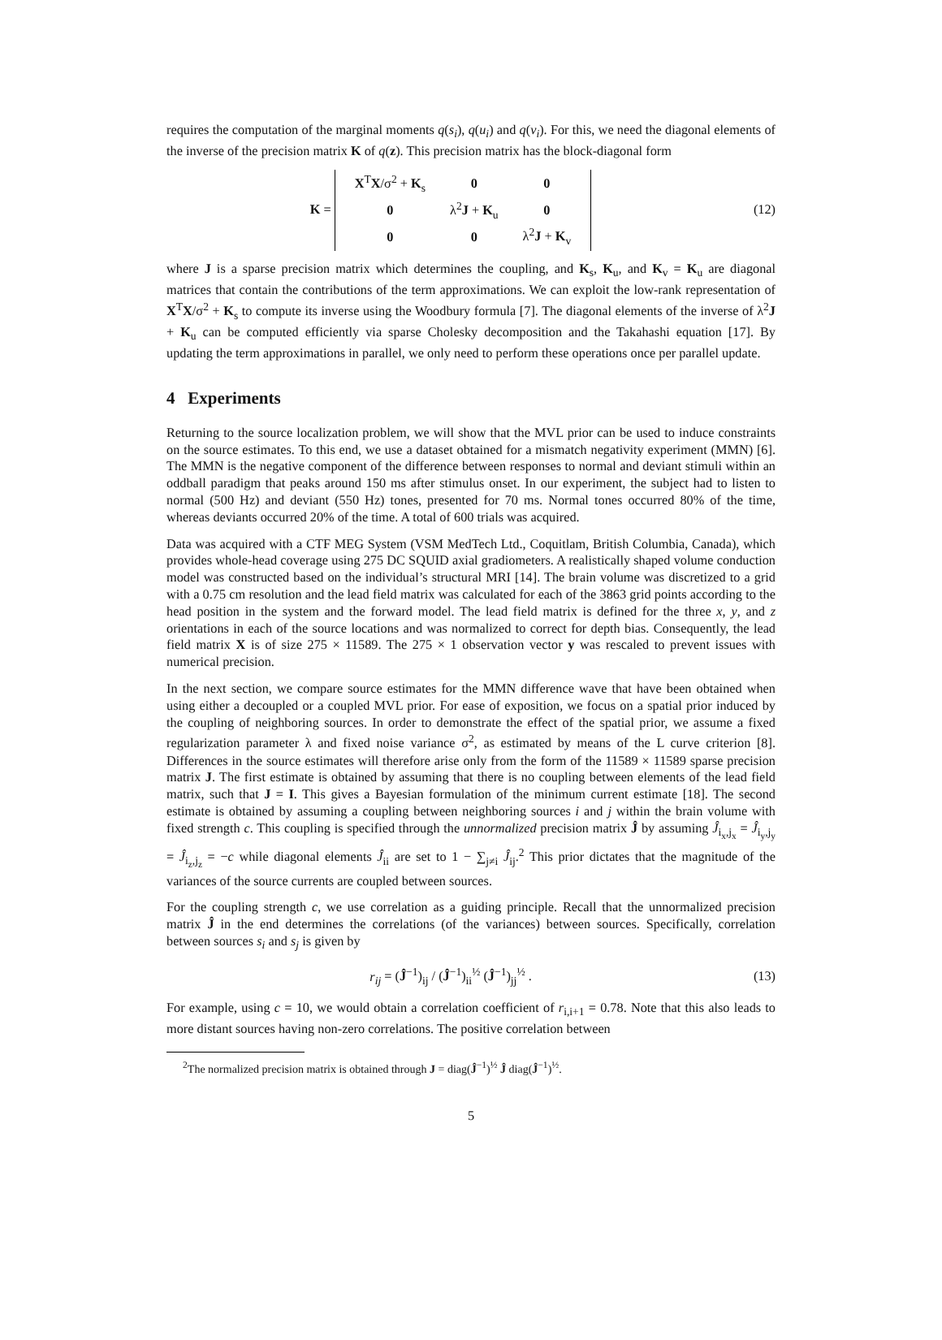requires the computation of the marginal moments q(s<sub>i</sub>), q(u<sub>i</sub>) and q(v<sub>i</sub>). For this, we need the diagonal elements of the inverse of the precision matrix K of q(z). This precision matrix has the block-diagonal form
K =
| X<sup>T</sup> X /σ<sup>2</sup> + K<sub>s</sub> | 0 | 0 |
| 0 | λ<sup>2</sup> J + K<sub>u</sub> | 0 |
| 0 | 0 | λ<sup>2</sup> J + K<sub>v</sub> |
(12)
where J is a sparse precision matrix which determines the coupling, and K<sub>s</sub>, K<sub>u</sub>, and K<sub>v</sub> = K<sub>u</sub> are diagonal matrices that contain the contributions of the term approximations. We can exploit the low-rank representation of X<sup>T</sup>X/σ<sup>2</sup> + K<sub>s</sub> to compute its inverse using the Woodbury formula [7]. The diagonal elements of the inverse of λ<sup>2</sup>J + K<sub>u</sub> can be computed efficiently via sparse Cholesky decomposition and the Takahashi equation [17]. By updating the term approximations in parallel, we only need to perform these operations once per parallel update.
4 Experiments
Returning to the source localization problem, we will show that the MVL prior can be used to induce constraints on the source estimates. To this end, we use a dataset obtained for a mismatch negativity experiment (MMN) [6]. The MMN is the negative component of the difference between responses to normal and deviant stimuli within an oddball paradigm that peaks around 150 ms after stimulus onset. In our experiment, the subject had to listen to normal (500 Hz) and deviant (550 Hz) tones, presented for 70 ms. Normal tones occurred 80% of the time, whereas deviants occurred 20% of the time. A total of 600 trials was acquired.
Data was acquired with a CTF MEG System (VSM MedTech Ltd., Coquitlam, British Columbia, Canada), which provides whole-head coverage using 275 DC SQUID axial gradiometers. A realistically shaped volume conduction model was constructed based on the individual’s structural MRI [14]. The brain volume was discretized to a grid with a 0.75 cm resolution and the lead field matrix was calculated for each of the 3863 grid points according to the head position in the system and the forward model. The lead field matrix is defined for the three x, y, and z orientations in each of the source locations and was normalized to correct for depth bias. Consequently, the lead field matrix X is of size 275 × 11589. The 275 × 1 observation vector y was rescaled to prevent issues with numerical precision.
In the next section, we compare source estimates for the MMN difference wave that have been obtained when using either a decoupled or a coupled MVL prior. For ease of exposition, we focus on a spatial prior induced by the coupling of neighboring sources. In order to demonstrate the effect of the spatial prior, we assume a fixed regularization parameter λ and fixed noise variance σ<sup>2</sup>, as estimated by means of the L curve criterion [8]. Differences in the source estimates will therefore arise only from the form of the 11589 × 11589 sparse precision matrix J. The first estimate is obtained by assuming that there is no coupling between elements of the lead field matrix, such that J = I. This gives a Bayesian formulation of the minimum current estimate [18]. The second estimate is obtained by assuming a coupling between neighboring sources i and j within the brain volume with fixed strength c. This coupling is specified through the unnormalized precision matrix Ĵ by assuming Ĵ<sub>i<sub>x</sub>,j<sub>x</sub></sub> = Ĵ<sub>i<sub>y</sub>,j<sub>y</sub></sub> = Ĵ<sub>i<sub>z</sub>,j<sub>z</sub></sub> = −c while diagonal elements Ĵ<sub>ii</sub> are set to 1 − ∑<sub>j≠i</sub> Ĵ<sub>ij</sub>.<sup>2</sup> This prior dictates that the magnitude of the variances of the source currents are coupled between sources.
For the coupling strength c, we use correlation as a guiding principle. Recall that the unnormalized precision matrix Ĵ in the end determines the correlations (of the variances) between sources. Specifically, correlation between sources s<sub>i</sub> and s<sub>j</sub> is given by
r<sub>ij</sub> = (Ĵ<sup>−1</sup>)<sub>ij</sub> / (Ĵ<sup>−1</sup>)<sub>ii</sub><sup>½</sup> (Ĵ<sup>−1</sup>)<sub>jj</sub><sup>½</sup> .
(13)
For example, using c = 10, we would obtain a correlation coefficient of r<sub>i,i+1</sub> = 0.78. Note that this also leads to more distant sources having non-zero correlations. The positive correlation between
<sup>2</sup> The normalized precision matrix is obtained through J = diag(Ĵ<sup>−1</sup>)<sup>½</sup> Ĵ diag(Ĵ<sup>−1</sup>)<sup>½</sup>.
5